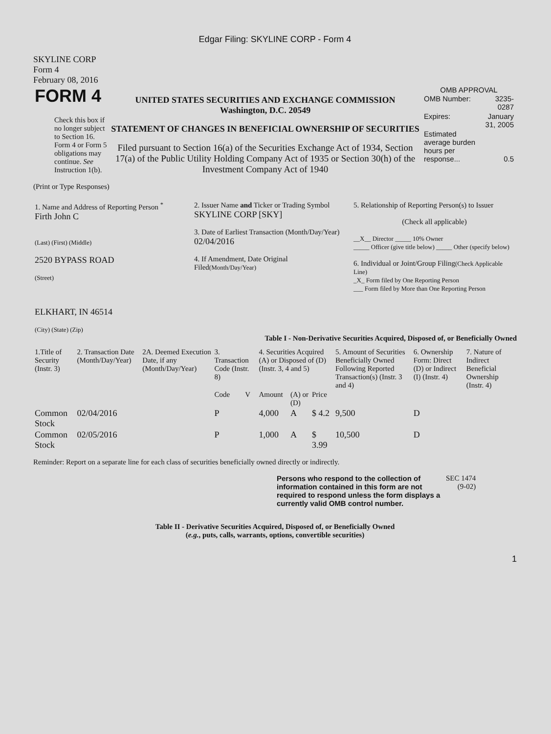Edgar Filing: SKYLINE CORP - Form 4
SKYLINE CORP
Form 4
February 08, 2016
| FORM 4 Check this box if no longer subject to Section 16. Form 4 or Form 5 obligations may continue. See Instruction 1(b). | UNITED STATES SECURITIES AND EXCHANGE COMMISSION Washington, D.C. 20549 STATEMENT OF CHANGES IN BENEFICIAL OWNERSHIP OF SECURITIES Filed pursuant to Section 16(a) of the Securities Exchange Act of 1934, Section 17(a) of the Public Utility Holding Company Act of 1935 or Section 30(h) of the Investment Company Act of 1940 | OMB APPROVAL / OMB Number: / 3235-0287 / / Expires: / January 31, 2005 / / Estimated average burden hours per response... / 0.5 / |
(Print or Type Responses)
| 1. Name and Address of Reporting Person <sup>*</sup> Firth John C (Last) (First) (Middle) 2520 BYPASS ROAD (Street) ELKHART, IN 46514 (City) (State) (Zip) | 2. Issuer Name and Ticker or Trading Symbol SKYLINE CORP [SKY] 3. Date of Earliest Transaction (Month/Day/Year) 02/04/2016 4. If Amendment, Date Original Filed (Month/Day/Year) | 5. Relationship of Reporting Person(s) to Issuer (Check all applicable) __X__ Director _____ 10% Owner _____ Officer (give title below) _____ Other (specify below) 6. Individual or Joint/Group Filing (Check Applicable Line) _X_ Form filed by One Reporting Person ___ Form filed by More than One Reporting Person |
Table I - Non-Derivative Securities Acquired, Disposed of, or Beneficially Owned
| 1.Title of Security (Instr. 3) | 2. Transaction Date (Month/Day/Year) | 2A. Deemed Execution Date, if any (Month/Day/Year) | 3. Transaction Code (Instr. 8) | | 4. Securities Acquired (A) or Disposed of (D) (Instr. 3, 4 and 5) | | | 5. Amount of Securities Beneficially Owned Following Reported Transaction(s) (Instr. 3 and 4) | 6. Ownership Form: Direct (D) or Indirect (I) (Instr. 4) | 7. Nature of Indirect Beneficial Ownership (Instr. 4) |
| --- | --- | --- | --- | --- | --- | --- | --- | --- | --- | --- |
| | | | Code | V | Amount | (A) or (D) | Price | | | |
| Common Stock | 02/04/2016 | | P | | 4,000 | A | $ 4.2 | 9,500 | D | |
| Common Stock | 02/05/2016 | | P | | 1,000 | A | $ 3.99 | 10,500 | D | |
Reminder: Report on a separate line for each class of securities beneficially owned directly or indirectly.
| Persons who respond to the collection of information contained in this form are not required to respond unless the form displays a currently valid OMB control number. | SEC 1474 (9-02) |
Table II - Derivative Securities Acquired, Disposed of, or Beneficially Owned
(e.g., puts, calls, warrants, options, convertible securities)
1